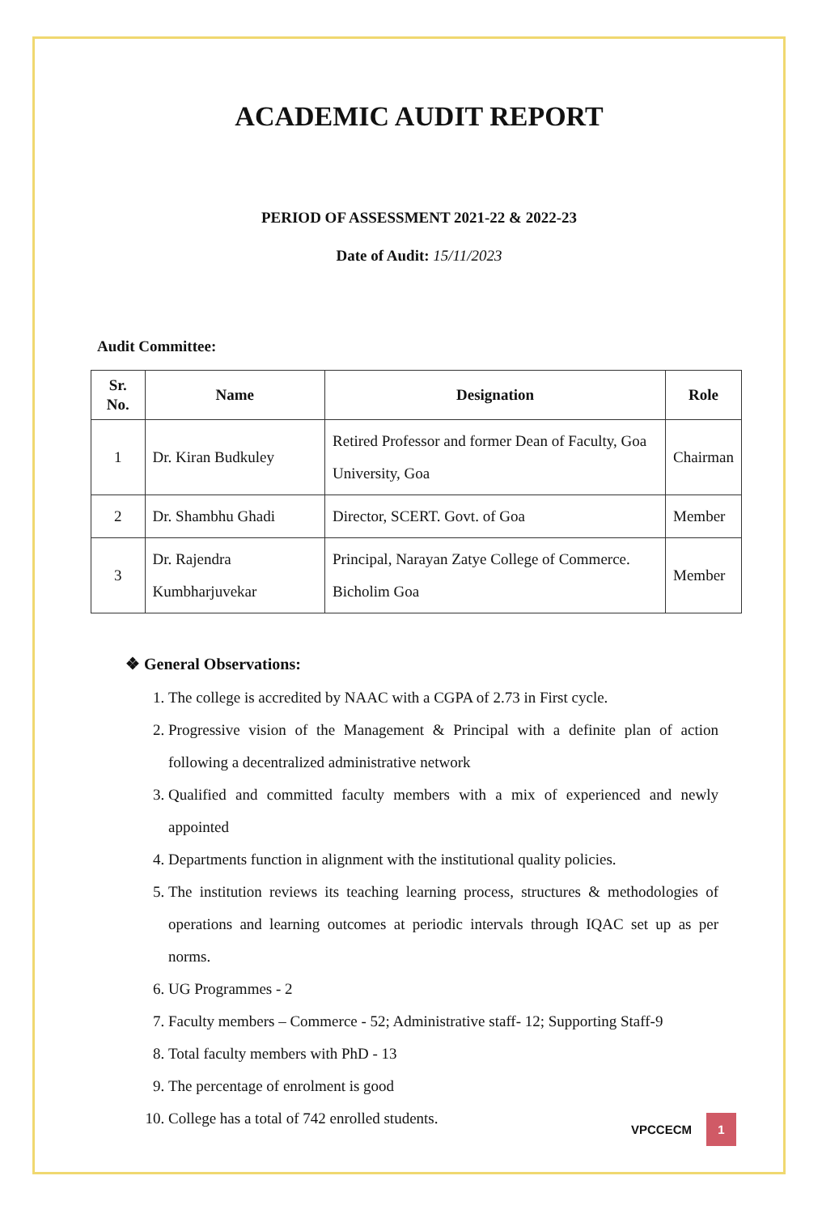ACADEMIC AUDIT REPORT
PERIOD OF ASSESSMENT 2021-22 & 2022-23
Date of Audit: 15/11/2023
Audit Committee:
| Sr. No. | Name | Designation | Role |
| --- | --- | --- | --- |
| 1 | Dr. Kiran Budkuley | Retired Professor and former Dean of Faculty, Goa University, Goa | Chairman |
| 2 | Dr. Shambhu Ghadi | Director, SCERT. Govt. of Goa | Member |
| 3 | Dr. Rajendra Kumbharjuvekar | Principal, Narayan Zatye College of Commerce. Bicholim Goa | Member |
❖ General Observations:
1. The college is accredited by NAAC with a CGPA of 2.73 in First cycle.
2. Progressive vision of the Management & Principal with a definite plan of action following a decentralized administrative network
3. Qualified and committed faculty members with a mix of experienced and newly appointed
4. Departments function in alignment with the institutional quality policies.
5. The institution reviews its teaching learning process, structures & methodologies of operations and learning outcomes at periodic intervals through IQAC set up as per norms.
6. UG Programmes - 2
7. Faculty members – Commerce - 52; Administrative staff- 12; Supporting Staff-9
8. Total faculty members with PhD - 13
9. The percentage of enrolment is good
10. College has a total of 742 enrolled students.
VPCCECM 1